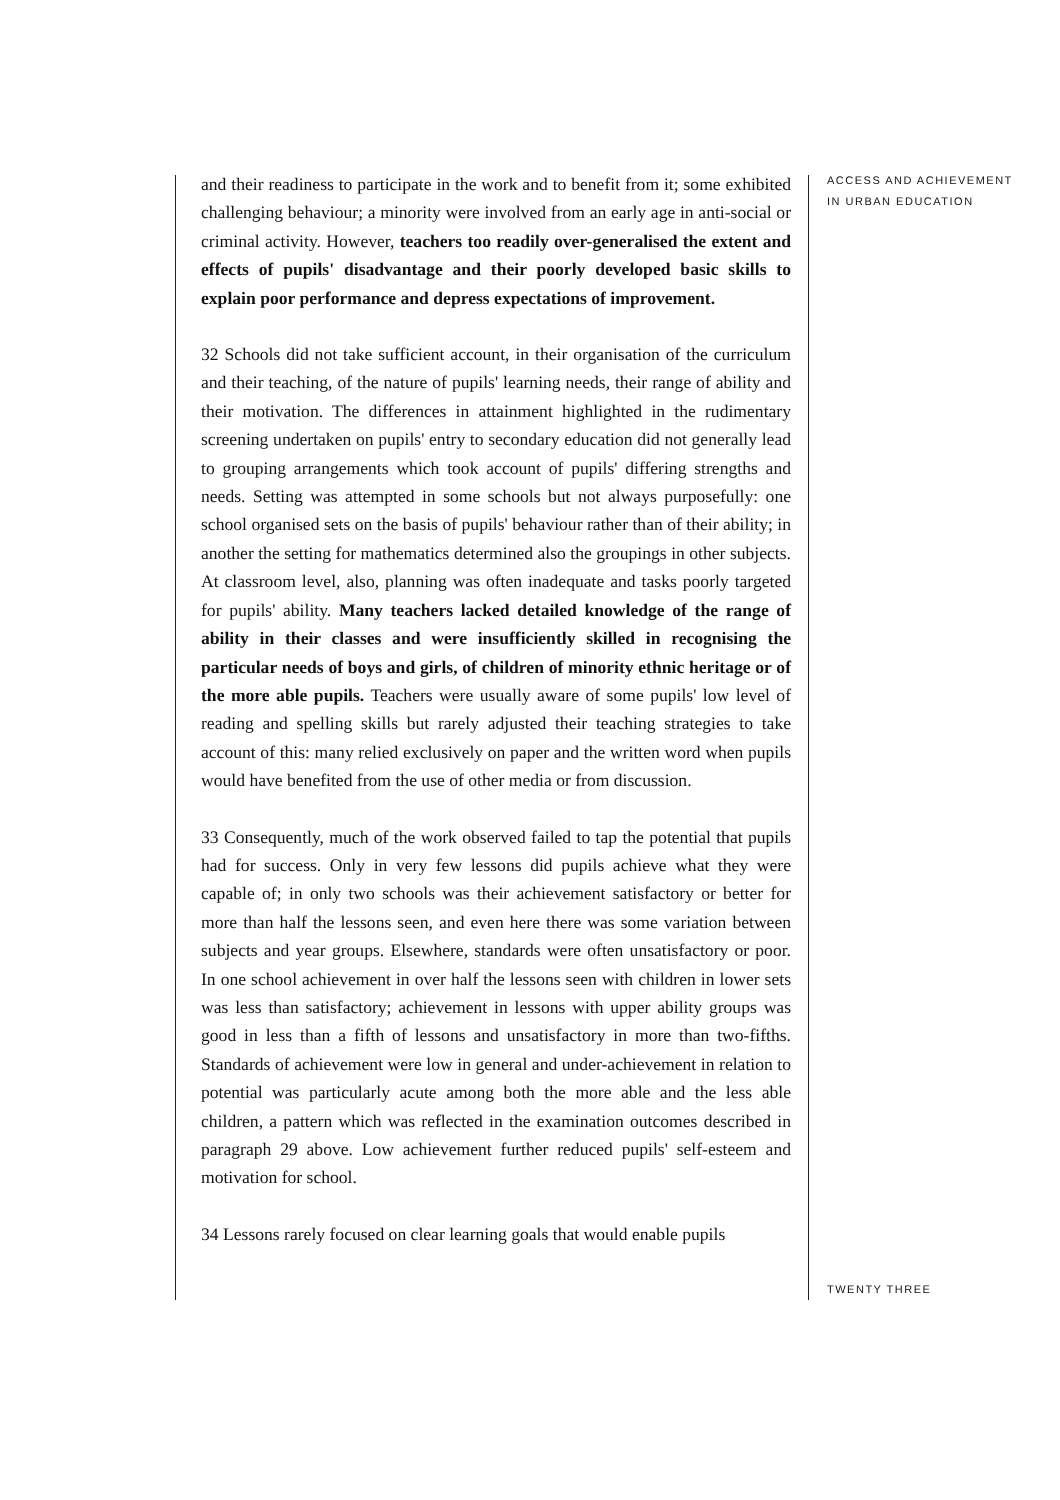and their readiness to participate in the work and to benefit from it; some exhibited challenging behaviour; a minority were involved from an early age in anti-social or criminal activity. However, teachers too readily over-generalised the extent and effects of pupils' disadvantage and their poorly developed basic skills to explain poor performance and depress expectations of improvement.
32 Schools did not take sufficient account, in their organisation of the curriculum and their teaching, of the nature of pupils' learning needs, their range of ability and their motivation. The differences in attainment highlighted in the rudimentary screening undertaken on pupils' entry to secondary education did not generally lead to grouping arrangements which took account of pupils' differing strengths and needs. Setting was attempted in some schools but not always purposefully: one school organised sets on the basis of pupils' behaviour rather than of their ability; in another the setting for mathematics determined also the groupings in other subjects. At classroom level, also, planning was often inadequate and tasks poorly targeted for pupils' ability. Many teachers lacked detailed knowledge of the range of ability in their classes and were insufficiently skilled in recognising the particular needs of boys and girls, of children of minority ethnic heritage or of the more able pupils. Teachers were usually aware of some pupils' low level of reading and spelling skills but rarely adjusted their teaching strategies to take account of this: many relied exclusively on paper and the written word when pupils would have benefited from the use of other media or from discussion.
33 Consequently, much of the work observed failed to tap the potential that pupils had for success. Only in very few lessons did pupils achieve what they were capable of; in only two schools was their achievement satisfactory or better for more than half the lessons seen, and even here there was some variation between subjects and year groups. Elsewhere, standards were often unsatisfactory or poor. In one school achievement in over half the lessons seen with children in lower sets was less than satisfactory; achievement in lessons with upper ability groups was good in less than a fifth of lessons and unsatisfactory in more than two-fifths. Standards of achievement were low in general and under-achievement in relation to potential was particularly acute among both the more able and the less able children, a pattern which was reflected in the examination outcomes described in paragraph 29 above. Low achievement further reduced pupils' self-esteem and motivation for school.
34 Lessons rarely focused on clear learning goals that would enable pupils
ACCESS AND ACHIEVEMENT
IN URBAN EDUCATION
TWENTY THREE